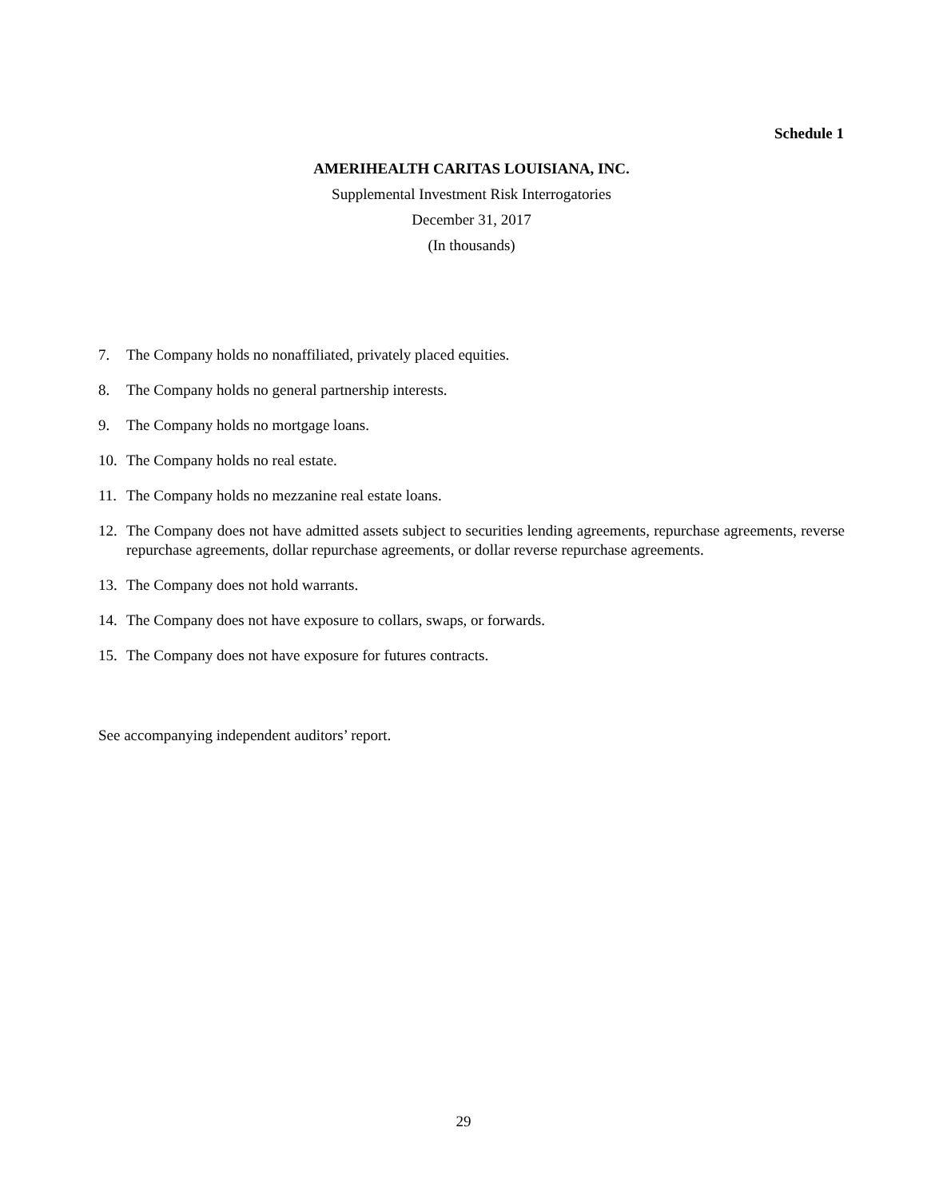Schedule 1
AMERIHEALTH CARITAS LOUISIANA, INC.
Supplemental Investment Risk Interrogatories
December 31, 2017
(In thousands)
7. The Company holds no nonaffiliated, privately placed equities.
8. The Company holds no general partnership interests.
9. The Company holds no mortgage loans.
10. The Company holds no real estate.
11. The Company holds no mezzanine real estate loans.
12. The Company does not have admitted assets subject to securities lending agreements, repurchase agreements, reverse repurchase agreements, dollar repurchase agreements, or dollar reverse repurchase agreements.
13. The Company does not hold warrants.
14. The Company does not have exposure to collars, swaps, or forwards.
15. The Company does not have exposure for futures contracts.
See accompanying independent auditors’ report.
29